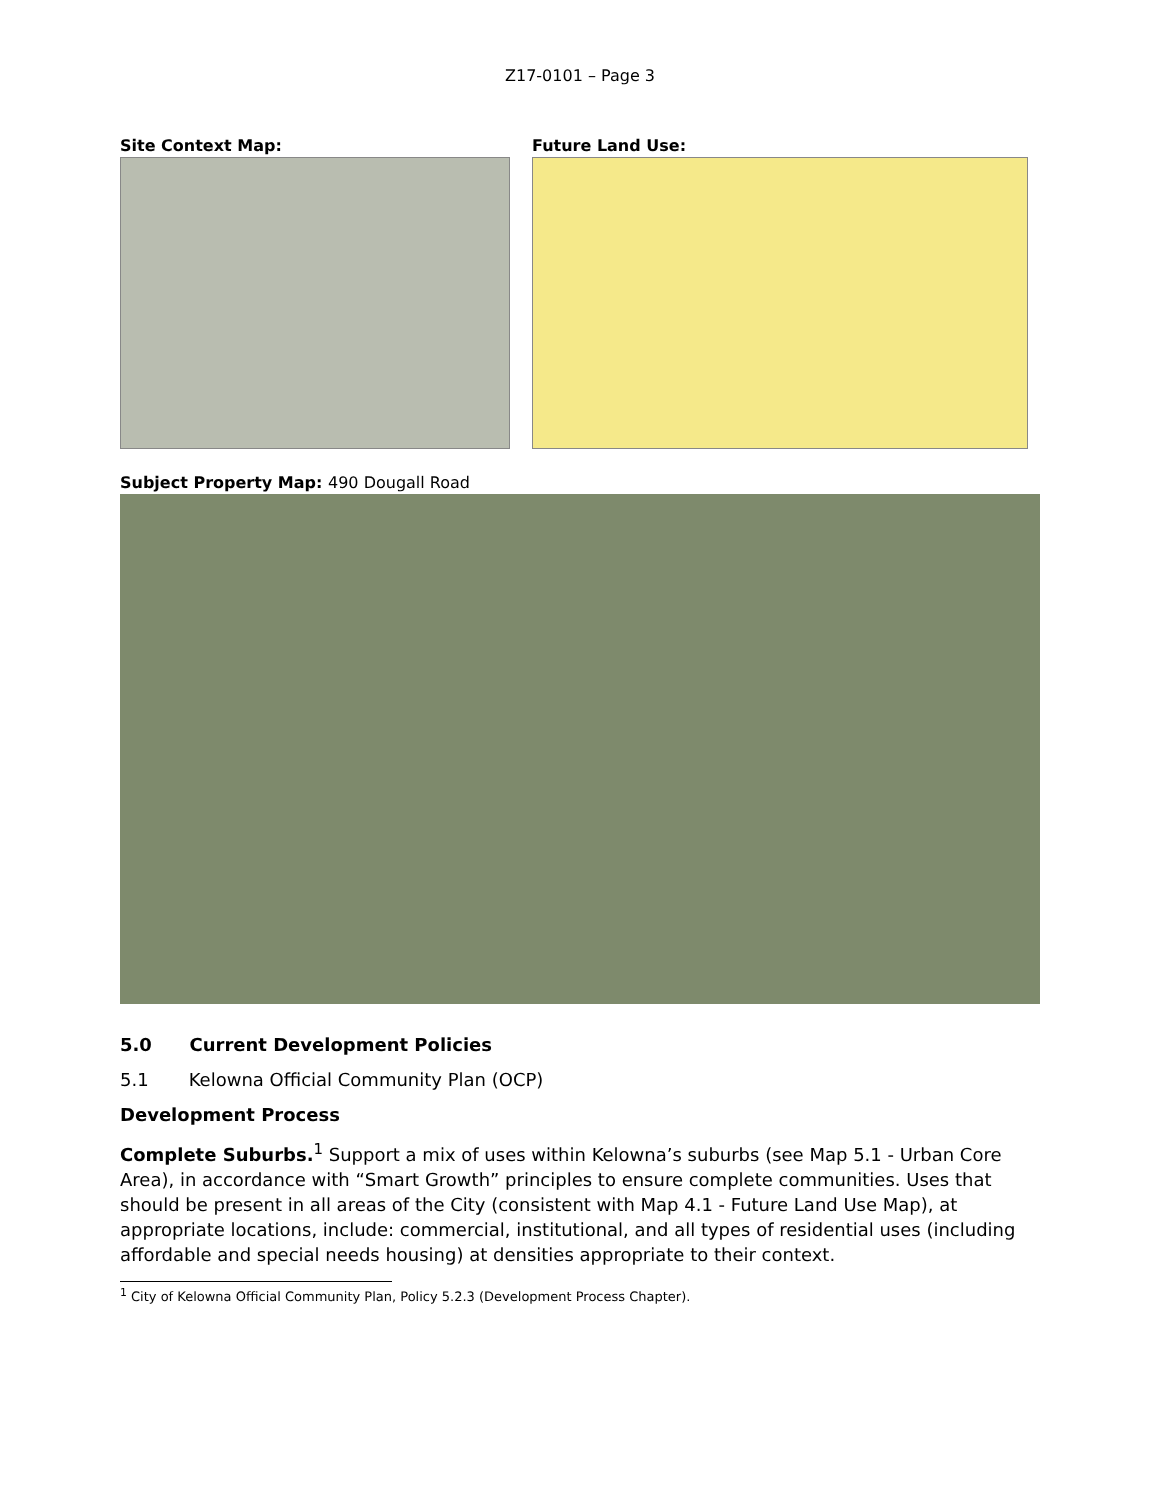Z17-0101 – Page 3
Site Context Map: Future Land Use:
Subject Property Map: 490 Dougall Road
5.0 Current Development Policies
5.1 Kelowna Official Community Plan (OCP)
Development Process
Complete Suburbs.<sup>1</sup> Support a mix of uses within Kelowna’s suburbs (see Map 5.1 - Urban Core Area), in accordance with “Smart Growth” principles to ensure complete communities. Uses that should be present in all areas of the City (consistent with Map 4.1 - Future Land Use Map), at appropriate locations, include: commercial, institutional, and all types of residential uses (including affordable and special needs housing) at densities appropriate to their context.
<sup>1</sup> City of Kelowna Official Community Plan, Policy 5.2.3 (Development Process Chapter).